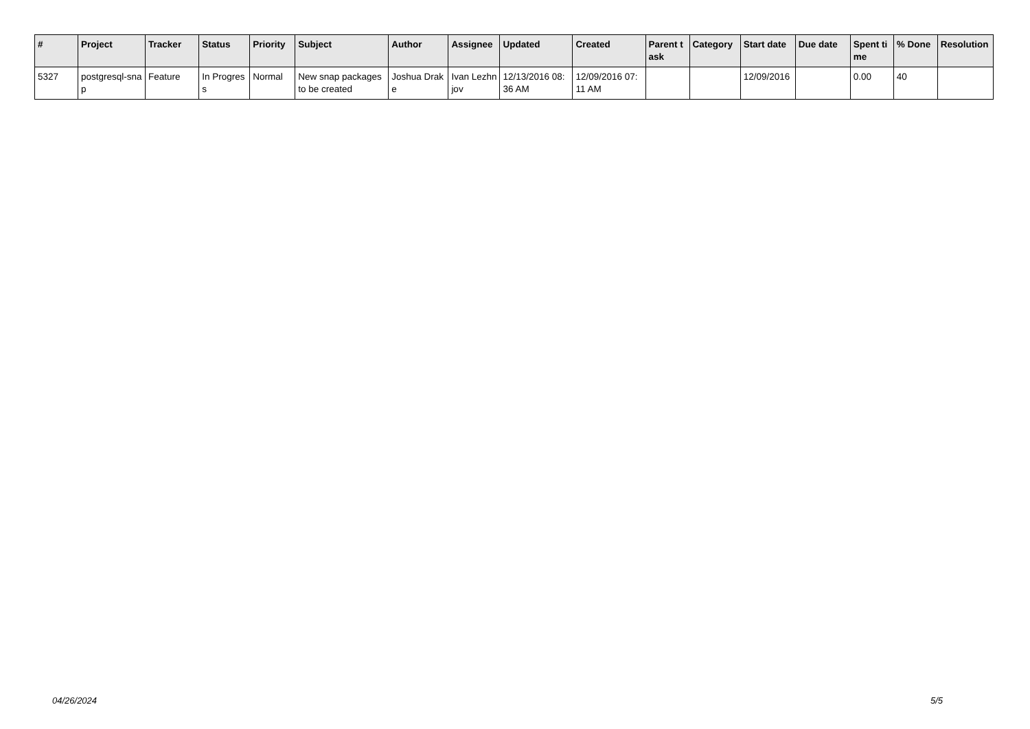| # | Project | Tracker | Status | Priority | Subject | Author | Assignee | Updated | Created | Parent task | Category | Start date | Due date | Spent time | % Done | Resolution |
| --- | --- | --- | --- | --- | --- | --- | --- | --- | --- | --- | --- | --- | --- | --- | --- | --- |
| 5327 | postgresql-snap | Feature | In Progress | Normal | New snap packages to be created | Joshua Drake | Ivan Lezhnjov | 12/13/2016 08:36 AM | 12/09/2016 07:11 AM | | | 12/09/2016 | | 0.00 | 40 | |
04/26/2024 5/5